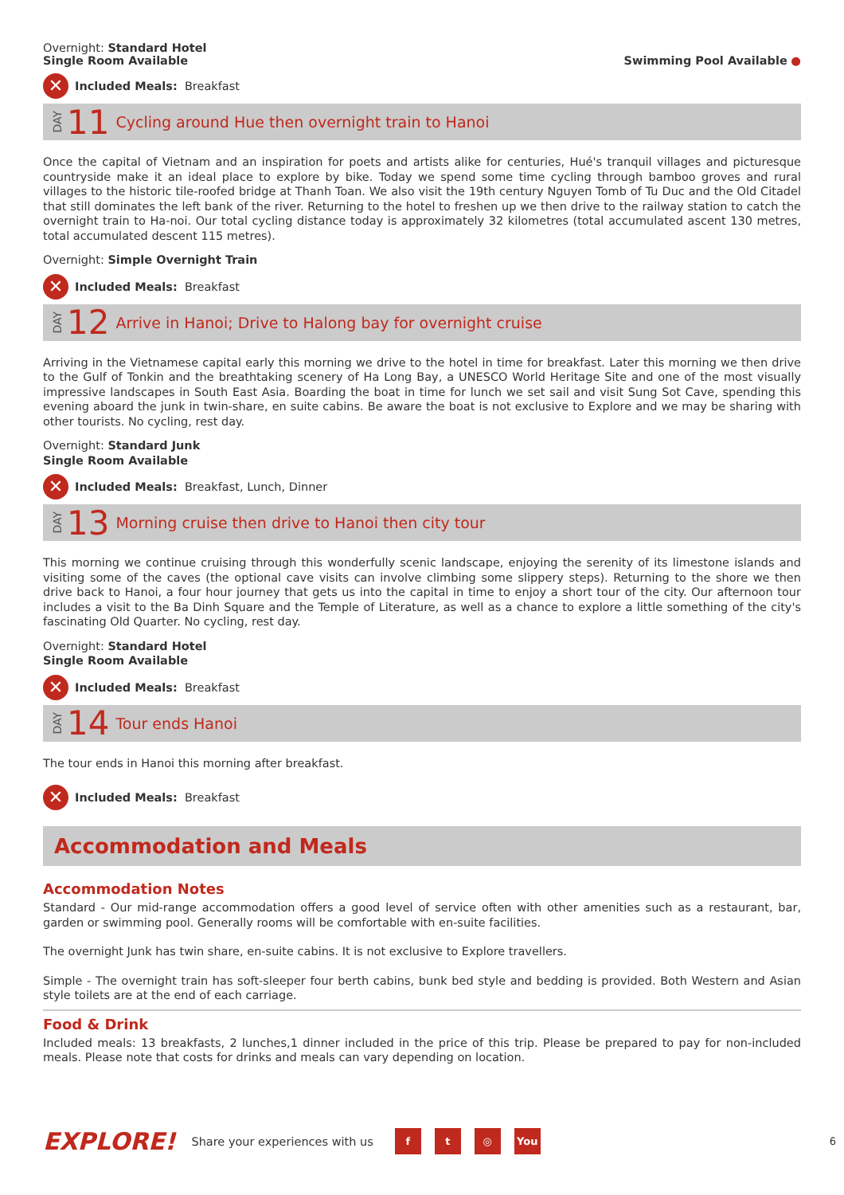Overnight: Standard Hotel
Single Room Available
Swimming Pool Available ●
✕
Included Meals: Breakfast
DAY 11 Cycling around Hue then overnight train to Hanoi
Once the capital of Vietnam and an inspiration for poets and artists alike for centuries, Hué's tranquil villages and picturesque countryside make it an ideal place to explore by bike. Today we spend some time cycling through bamboo groves and rural villages to the historic tile-roofed bridge at Thanh Toan. We also visit the 19th century Nguyen Tomb of Tu Duc and the Old Citadel that still dominates the left bank of the river. Returning to the hotel to freshen up we then drive to the railway station to catch the overnight train to Ha-noi. Our total cycling distance today is approximately 32 kilometres (total accumulated ascent 130 metres, total accumulated descent 115 metres).
Overnight: Simple Overnight Train
✕
Included Meals: Breakfast
DAY 12 Arrive in Hanoi; Drive to Halong bay for overnight cruise
Arriving in the Vietnamese capital early this morning we drive to the hotel in time for breakfast. Later this morning we then drive to the Gulf of Tonkin and the breathtaking scenery of Ha Long Bay, a UNESCO World Heritage Site and one of the most visually impressive landscapes in South East Asia. Boarding the boat in time for lunch we set sail and visit Sung Sot Cave, spending this evening aboard the junk in twin-share, en suite cabins. Be aware the boat is not exclusive to Explore and we may be sharing with other tourists. No cycling, rest day.
Overnight: Standard Junk
Single Room Available
✕
Included Meals: Breakfast, Lunch, Dinner
DAY 13 Morning cruise then drive to Hanoi then city tour
This morning we continue cruising through this wonderfully scenic landscape, enjoying the serenity of its limestone islands and visiting some of the caves (the optional cave visits can involve climbing some slippery steps). Returning to the shore we then drive back to Hanoi, a four hour journey that gets us into the capital in time to enjoy a short tour of the city. Our afternoon tour includes a visit to the Ba Dinh Square and the Temple of Literature, as well as a chance to explore a little something of the city's fascinating Old Quarter. No cycling, rest day.
Overnight: Standard Hotel
Single Room Available
✕
Included Meals: Breakfast
DAY 14 Tour ends Hanoi
The tour ends in Hanoi this morning after breakfast.
✕
Included Meals: Breakfast
Accommodation and Meals
Accommodation Notes
Standard - Our mid-range accommodation offers a good level of service often with other amenities such as a restaurant, bar, garden or swimming pool. Generally rooms will be comfortable with en-suite facilities.
The overnight Junk has twin share, en-suite cabins. It is not exclusive to Explore travellers.
Simple - The overnight train has soft-sleeper four berth cabins, bunk bed style and bedding is provided. Both Western and Asian style toilets are at the end of each carriage.
Food & Drink
Included meals: 13 breakfasts, 2 lunches,1 dinner included in the price of this trip. Please be prepared to pay for non-included meals. Please note that costs for drinks and meals can vary depending on location.
EXPLORE! Share your experiences with us f t ◎ You 6